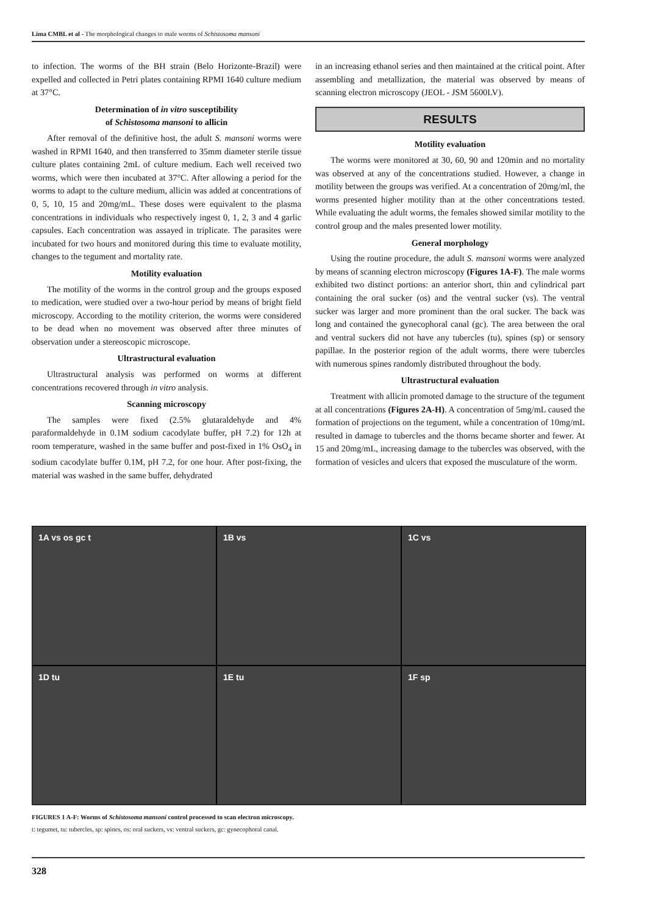Lima CMBL et al - The morphological changes to male worms of Schistosoma mansoni
to infection. The worms of the BH strain (Belo Horizonte-Brazil) were expelled and collected in Petri plates containing RPMI 1640 culture medium at 37°C.
Determination of in vitro susceptibility
of Schistosoma mansoni to allicin
After removal of the definitive host, the adult S. mansoni worms were washed in RPMI 1640, and then transferred to 35mm diameter sterile tissue culture plates containing 2mL of culture medium. Each well received two worms, which were then incubated at 37°C. After allowing a period for the worms to adapt to the culture medium, allicin was added at concentrations of 0, 5, 10, 15 and 20mg/mL. These doses were equivalent to the plasma concentrations in individuals who respectively ingest 0, 1, 2, 3 and 4 garlic capsules. Each concentration was assayed in triplicate. The parasites were incubated for two hours and monitored during this time to evaluate motility, changes to the tegument and mortality rate.
Motility evaluation
The motility of the worms in the control group and the groups exposed to medication, were studied over a two-hour period by means of bright field microscopy. According to the motility criterion, the worms were considered to be dead when no movement was observed after three minutes of observation under a stereoscopic microscope.
Ultrastructural evaluation
Ultrastructural analysis was performed on worms at different concentrations recovered through in vitro analysis.
Scanning microscopy
The samples were fixed (2.5% glutaraldehyde and 4% paraformaldehyde in 0.1M sodium cacodylate buffer, pH 7.2) for 12h at room temperature, washed in the same buffer and post-fixed in 1% OsO<sub>4</sub> in sodium cacodylate buffer 0.1M, pH 7.2, for one hour. After post-fixing, the material was washed in the same buffer, dehydrated
in an increasing ethanol series and then maintained at the critical point. After assembling and metallization, the material was observed by means of scanning electron microscopy (JEOL - JSM 5600LV).
RESULTS
Motility evaluation
The worms were monitored at 30, 60, 90 and 120min and no mortality was observed at any of the concentrations studied. However, a change in motility between the groups was verified. At a concentration of 20mg/ml, the worms presented higher motility than at the other concentrations tested. While evaluating the adult worms, the females showed similar motility to the control group and the males presented lower motility.
General morphology
Using the routine procedure, the adult S. mansoni worms were analyzed by means of scanning electron microscopy (Figures 1A-F). The male worms exhibited two distinct portions: an anterior short, thin and cylindrical part containing the oral sucker (os) and the ventral sucker (vs). The ventral sucker was larger and more prominent than the oral sucker. The back was long and contained the gynecophoral canal (gc). The area between the oral and ventral suckers did not have any tubercles (tu), spines (sp) or sensory papillae. In the posterior region of the adult worms, there were tubercles with numerous spines randomly distributed throughout the body.
Ultrastructural evaluation
Treatment with allicin promoted damage to the structure of the tegument at all concentrations (Figures 2A-H). A concentration of 5mg/mL caused the formation of projections on the tegument, while a concentration of 10mg/mL resulted in damage to tubercles and the thorns became shorter and fewer. At 15 and 20mg/mL, increasing damage to the tubercles was observed, with the formation of vesicles and ulcers that exposed the musculature of the worm.
1A vs os gc t
1B vs
1C vs
1D tu
1E tu
1F sp
FIGURES 1 A-F: Worms of Schistosoma mansoni control processed to scan electron microscopy.
t: tegumet, tu: tubercles, sp: spines, os: oral suckers, vs: ventral suckers, gc: gynecophoral canal.
328